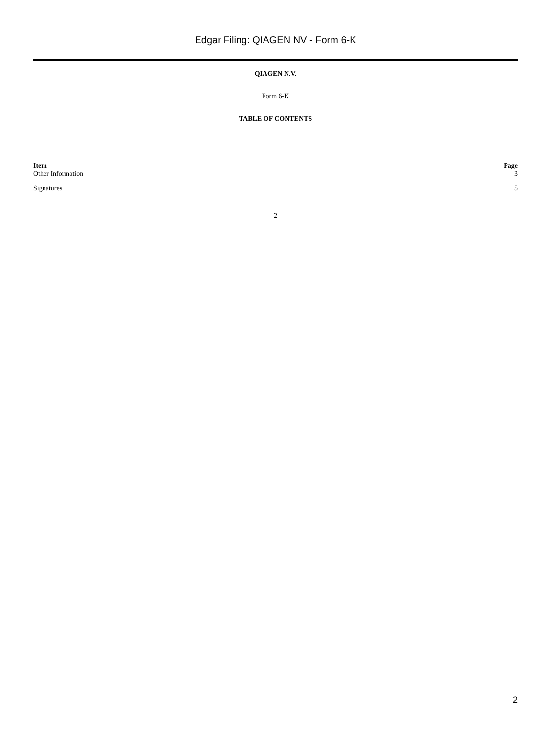Edgar Filing: QIAGEN NV - Form 6-K
QIAGEN N.V.
Form 6-K
TABLE OF CONTENTS
| Item | Page |
| --- | --- |
| Other Information | 3 |
| Signatures | 5 |
2
2